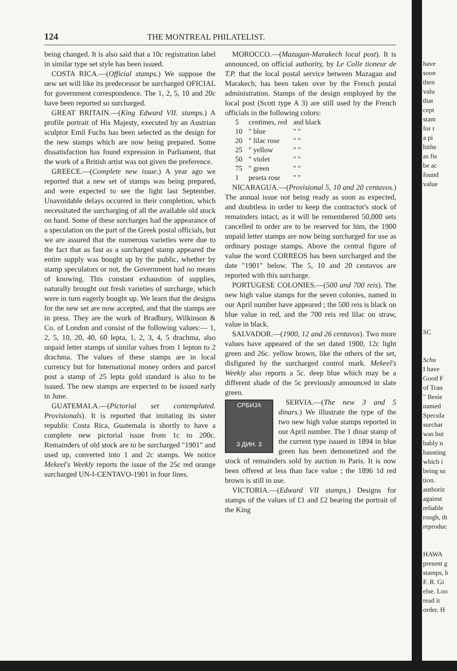124 THE MONTREAL PHILATELIST.
being changed. It is also said that a 10c registration label in similar type set style has been issued.
COSTA RICA.—(Official stamps.) We suppose the new set will like its predecessor be surcharged OFICIAL for government correspondence. The 1, 2, 5, 10 and 20c have been reported so surcharged.
GREAT BRITAIN.—(King Edward VII. stamps.) A profile portrait of His Majesty, executed by an Austrian sculptor Emil Fuchs has been selected as the design for the new stamps which are now being prepared. Some dissatisfaction has found expression in Parliament, that the work of a British artist was not given the preference.
GREECE.—(Complete new issue.) A year ago we reported that a new set of stamps was being prepared, and were expected to see the light last September. Unavoidable delays occurred in their completion, which necessitated the surcharging of all the available old stock on hand. Some of these surcharges had the appearance of a speculation on the part of the Greek postal officials, but we are assured that the numerous varieties were due to the fact that as fast as a surcharged stamp appeared the entire supply was bought up by the public, whether by stamp speculators or not, the Government had no means of knowing. This constant exhaustion of supplies, naturally brought out fresh varieties of surcharge, which were in turn eagerly bought up. We learn that the designs for the new set are now accepted, and that the stamps are in press. They are the work of Bradbury, Wilkinson & Co. of London and consist of the following values:— 1, 2, 5, 10, 20, 40, 60 lepta, 1, 2, 3, 4, 5 drachma, also unpaid letter stamps of similar values from 1 lepton to 2 drachma. The values of these stamps are in local currency but for International money orders and parcel post a stamp of 25 lepta gold standard is also to be issued. The new stamps are expected to be issued early in June.
GUATEMALA.—(Pictorial set contemplated. Provisionals). It is reported that imitating its sister republic Costa Rica, Guatemala is shortly to have a complete new pictorial issue from 1c to 200c. Remainders of old stock are to be surcharged "1901" and used up, converted into 1 and 2c stamps. We notice Mekeel's Weekly reports the issue of the 25c red orange surcharged UN-I-CENTAVO-1901 in four lines.
MOROCCO.—(Mazagan-Marakech local post). It is announced, on official authority, by Le Colle tioneur de T.P. that the local postal service between Mazagan and Marakech, has been taken over by the French postal administration. Stamps of the design employed by the local post (Scott type A 3) are still used by the French officials in the following colors:
| 5 | centimes, red | and black |
| 10 | " blue | " " |
| 20 | " lilac rose | " " |
| 25 | " yellow | " " |
| 50 | " violet | " " |
| 75 | " green | " " |
| 1 | peseta rose | " " |
NICARAGUA.—(Provisional 5, 10 and 20 centavos.) The annual issue not being ready as soon as expected, and doubtless in order to keep the contractor's stock of remainders intact, as it will be remembered 50,000 sets cancelled to order are to be reserved for him, the 1900 unpaid letter stamps are now being surcharged for use as ordinary postage stamps. Above the central figure of value the word CORREOS has been surcharged and the date "1901" below. The 5, 10 and 20 centavos are reported with this surcharge.
PORTUGESE COLONIES.—(500 and 700 reis). The new high value stamps for the seven colonies, named in our April number have appeared ; the 500 reis is black on blue value in red, and the 700 reis red lilac on straw, value in black.
SALVADOR.—(1900, 12 and 26 centavos). Two more values have appeared of the set dated 1900, 12c light green and 26c. yellow brown, like the others of the set, disfigured by the surcharged control mark. Mekeel's Weekly also reports a 5c. deep blue which may be a different shade of the 5c previously announced in slate green.
СРБИЈА
3 ДИН. 3
SERVIA.—(The new 3 and 5 dinars.) We illustrate the type of the two new high value stamps reported in our April number. The 1 dinar stamp of the current type issued in 1894 in blue green has been demonetized and the stock of remainders sold by auction in Paris. It is now been offered at less than face value ; the 1896 1d red brown is still in use.
VICTORIA.—(Edward VII stamps.) Designs for stamps of the values of £1 and £2 bearing the portrait of the King
have
soon
then
valu
that
cept
stam
for t
a pi
hithe
as fis
be ac
found
value
SC
Schu
I have
Good F
of Tran
" Besie
named
Specula
surchar
was but
bably n
hausting
which i
being su
tion.
authoriz
against
reliable
rough, th
reproduc
HAWA
present g
stamps, b
F. R. Gi
else. Loo
read it
order. H